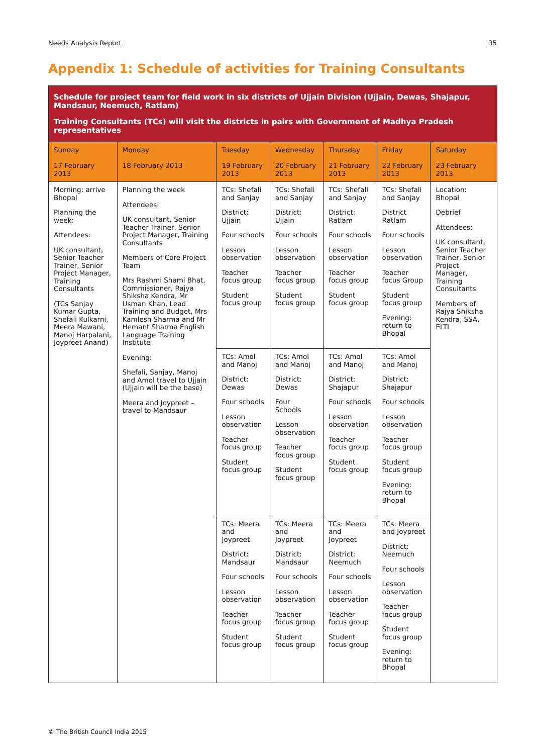Needs Analysis Report 35
Appendix 1: Schedule of activities for Training Consultants
| Schedule for project team for field work in six districts of Ujjain Division (Ujjain, Dewas, Shajapur, Mandsaur, Neemuch, Ratlam) Training Consultants (TCs) will visit the districts in pairs with Government of Madhya Pradesh representatives | | | | | | |
| Sunday 17 February 2013 | Monday 18 February 2013 | Tuesday 19 February 2013 | Wednesday 20 February 2013 | Thursday 21 February 2013 | Friday 22 February 2013 | Saturday 23 February 2013 |
| Morning: arrive Bhopal Planning the week: Attendees: UK consultant, Senior Teacher Trainer, Senior Project Manager, Training Consultants (TCs Sanjay Kumar Gupta, Shefali Kulkarni, Meera Mawani, Manoj Harpalani, Joypreet Anand) | Planning the week Attendees: UK consultant, Senior Teacher Trainer, Senior Project Manager, Training Consultants Members of Core Project Team Mrs Rashmi Shami Bhat, Commissioner, Rajya Shiksha Kendra, Mr Usman Khan, Lead Training and Budget, Mrs Kamlesh Sharma and Mr Hemant Sharma English Language Training Institute Evening: Shefali, Sanjay, Manoj and Amol travel to Ujjain (Ujjain will be the base) Meera and Joypreet – travel to Mandsaur | TCs: Shefali and Sanjay District: Ujjain Four schools Lesson observation Teacher focus group Student focus group | TCs: Shefali and Sanjay District: Ujjain Four schools Lesson observation Teacher focus group Student focus group | TCs: Shefali and Sanjay District: Ratlam Four schools Lesson observation Teacher focus group Student focus group | TCs: Shefali and Sanjay District Ratlam Four schools Lesson observation Teacher focus Group Student focus group Evening: return to Bhopal | Location: Bhopal Debrief Attendees: UK consultant, Senior Teacher Trainer, Senior Project Manager, Training Consultants Members of Rajya Shiksha Kendra, SSA, ELTI |
| | | TCs: Amol and Manoj District: Dewas Four schools Lesson observation Teacher focus group Student focus group | TCs: Amol and Manoj District: Dewas Four Schools Lesson observation Teacher focus group Student focus group | TCs: Amol and Manoj District: Shajapur Four schools Lesson observation Teacher focus group Student focus group | TCs: Amol and Manoj District: Shajapur Four schools Lesson observation Teacher focus group Student focus group Evening: return to Bhopal | |
| | | TCs: Meera and Joypreet District: Mandsaur Four schools Lesson observation Teacher focus group Student focus group | TCs: Meera and Joypreet District: Mandsaur Four schools Lesson observation Teacher focus group Student focus group | TCs: Meera and Joypreet District: Neemuch Four schools Lesson observation Teacher focus group Student focus group | TCs: Meera and Joypreet District: Neemuch Four schools Lesson observation Teacher focus group Student focus group Evening: return to Bhopal | |
© The British Council India 2015